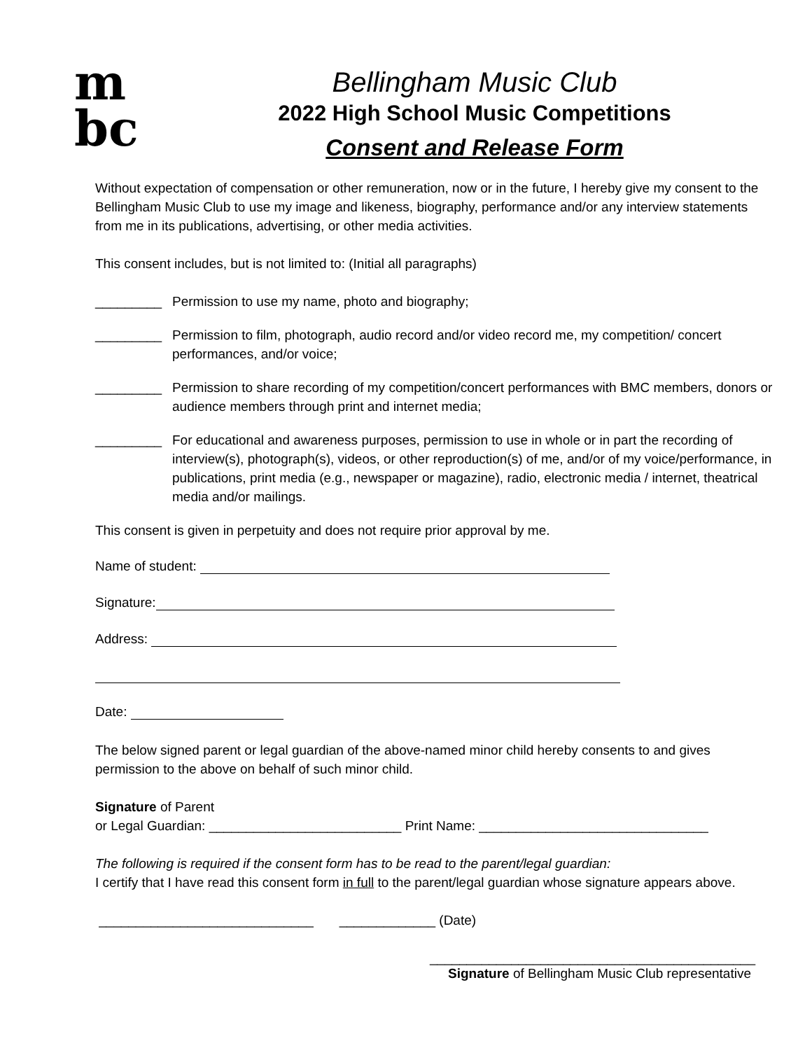m
bc
Bellingham Music Club
2022 High School Music Competitions
Consent and Release Form
Without expectation of compensation or other remuneration, now or in the future, I hereby give my consent to the Bellingham Music Club to use my image and likeness, biography, performance and/or any interview statements from me in its publications, advertising, or other media activities.
This consent includes, but is not limited to: (Initial all paragraphs)
_________ Permission to use my name, photo and biography;
_________ Permission to film, photograph, audio record and/or video record me, my competition/ concert performances, and/or voice;
_________ Permission to share recording of my competition/concert performances with BMC members, donors or audience members through print and internet media;
_________ For educational and awareness purposes, permission to use in whole or in part the recording of interview(s), photograph(s), videos, or other reproduction(s) of me, and/or of my voice/performance, in publications, print media (e.g., newspaper or magazine), radio, electronic media / internet, theatrical media and/or mailings.
This consent is given in perpetuity and does not require prior approval by me.
Name of student:
Signature:
Address:
Date:
The below signed parent or legal guardian of the above-named minor child hereby consents to and gives permission to the above on behalf of such minor child.
Signature of Parent
or Legal Guardian: __________________________ Print Name: _______________________________
The following is required if the consent form has to be read to the parent/legal guardian:
I certify that I have read this consent form in full to the parent/legal guardian whose signature appears above.
_____________________________ _____________ (Date)
____________________________________________
Signature of Bellingham Music Club representative